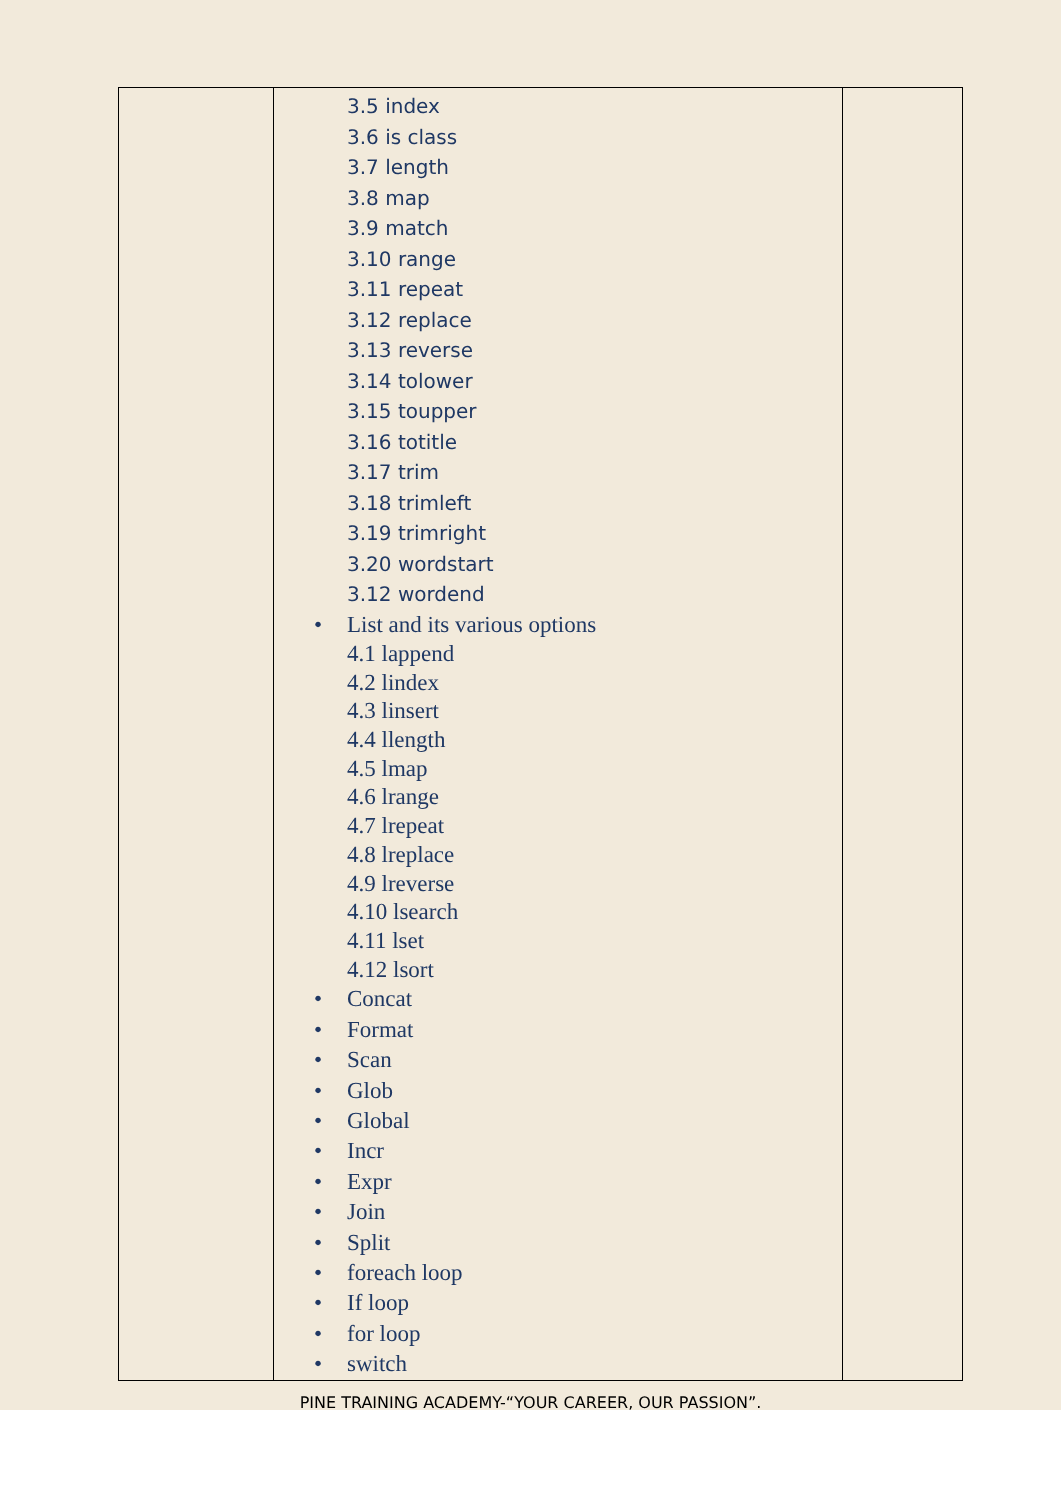| | 3.5 index 3.6 is class 3.7 length 3.8 map 3.9 match 3.10 range 3.11 repeat 3.12 replace 3.13 reverse 3.14 tolower 3.15 toupper 3.16 totitle 3.17 trim 3.18 trimleft 3.19 trimright 3.20 wordstart 3.12 wordend • List and its various options 4.1 lappend 4.2 lindex 4.3 linsert 4.4 llength 4.5 lmap 4.6 lrange 4.7 lrepeat 4.8 lreplace 4.9 lreverse 4.10 lsearch 4.11 lset 4.12 lsort • Concat • Format • Scan • Glob • Global • Incr • Expr • Join • Split • foreach loop • If loop • for loop • switch | |
PINE TRAINING ACADEMY-“YOUR CAREER, OUR PASSION”.